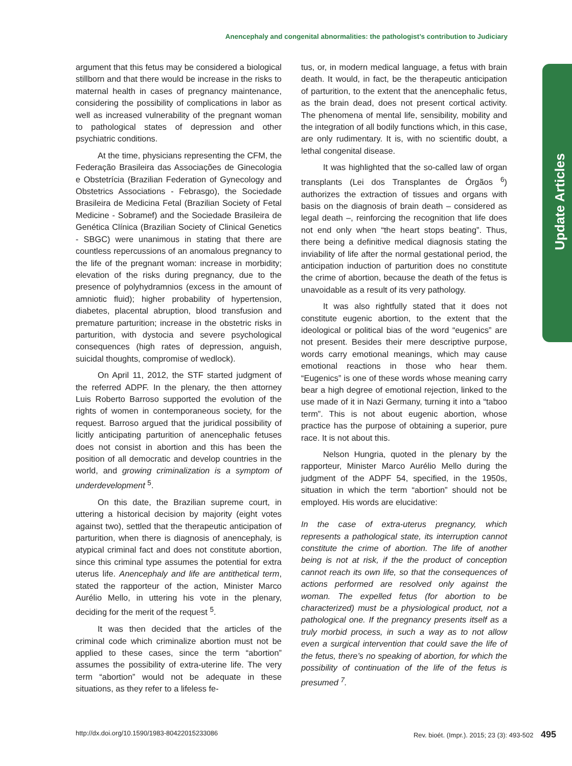Anencephaly and congenital abnormalities: the pathologist’s contribution to Judiciary
Update Articles
argument that this fetus may be considered a biological stillborn and that there would be increase in the risks to maternal health in cases of pregnancy maintenance, considering the possibility of complications in labor as well as increased vulnerability of the pregnant woman to pathological states of depression and other psychiatric conditions.
At the time, physicians representing the CFM, the Federação Brasileira das Associações de Ginecologia e Obstetrícia (Brazilian Federation of Gynecology and Obstetrics Associations - Febrasgo), the Sociedade Brasileira de Medicina Fetal (Brazilian Society of Fetal Medicine - Sobramef) and the Sociedade Brasileira de Genética Clínica (Brazilian Society of Clinical Genetics - SBGC) were unanimous in stating that there are countless repercussions of an anomalous pregnancy to the life of the pregnant woman: increase in morbidity; elevation of the risks during pregnancy, due to the presence of polyhydramnios (excess in the amount of amniotic fluid); higher probability of hypertension, diabetes, placental abruption, blood transfusion and premature parturition; increase in the obstetric risks in parturition, with dystocia and severe psychological consequences (high rates of depression, anguish, suicidal thoughts, compromise of wedlock).
On April 11, 2012, the STF started judgment of the referred ADPF. In the plenary, the then attorney Luis Roberto Barroso supported the evolution of the rights of women in contemporaneous society, for the request. Barroso argued that the juridical possibility of licitly anticipating parturition of anencephalic fetuses does not consist in abortion and this has been the position of all democratic and develop countries in the world, and growing criminalization is a symptom of underdevelopment <sup>5</sup>.
On this date, the Brazilian supreme court, in uttering a historical decision by majority (eight votes against two), settled that the therapeutic anticipation of parturition, when there is diagnosis of anencephaly, is atypical criminal fact and does not constitute abortion, since this criminal type assumes the potential for extra uterus life. Anencephaly and life are antithetical term, stated the rapporteur of the action, Minister Marco Aurélio Mello, in uttering his vote in the plenary, deciding for the merit of the request <sup>5</sup>.
It was then decided that the articles of the criminal code which criminalize abortion must not be applied to these cases, since the term “abortion” assumes the possibility of extra-uterine life. The very term “abortion” would not be adequate in these situations, as they refer to a lifeless fe-
tus, or, in modern medical language, a fetus with brain death. It would, in fact, be the therapeutic anticipation of parturition, to the extent that the anencephalic fetus, as the brain dead, does not present cortical activity. The phenomena of mental life, sensibility, mobility and the integration of all bodily functions which, in this case, are only rudimentary. It is, with no scientific doubt, a lethal congenital disease.
It was highlighted that the so-called law of organ transplants (Lei dos Transplantes de Órgãos <sup>6</sup>) authorizes the extraction of tissues and organs with basis on the diagnosis of brain death – considered as legal death –, reinforcing the recognition that life does not end only when “the heart stops beating”. Thus, there being a definitive medical diagnosis stating the inviability of life after the normal gestational period, the anticipation induction of parturition does no constitute the crime of abortion, because the death of the fetus is unavoidable as a result of its very pathology.
It was also rightfully stated that it does not constitute eugenic abortion, to the extent that the ideological or political bias of the word “eugenics” are not present. Besides their mere descriptive purpose, words carry emotional meanings, which may cause emotional reactions in those who hear them. “Eugenics” is one of these words whose meaning carry bear a high degree of emotional rejection, linked to the use made of it in Nazi Germany, turning it into a “taboo term”. This is not about eugenic abortion, whose practice has the purpose of obtaining a superior, pure race. It is not about this.
Nelson Hungria, quoted in the plenary by the rapporteur, Minister Marco Aurélio Mello during the judgment of the ADPF 54, specified, in the 1950s, situation in which the term “abortion” should not be employed. His words are elucidative:
In the case of extra-uterus pregnancy, which represents a pathological state, its interruption cannot constitute the crime of abortion. The life of another being is not at risk, if the the product of conception cannot reach its own life, so that the consequences of actions performed are resolved only against the woman. The expelled fetus (for abortion to be characterized) must be a physiological product, not a pathological one. If the pregnancy presents itself as a truly morbid process, in such a way as to not allow even a surgical intervention that could save the life of the fetus, there’s no speaking of abortion, for which the possibility of continuation of the life of the fetus is presumed <sup>7</sup>.
http://dx.doi.org/10.1590/1983-80422015233086 Rev. bioét. (Impr.). 2015; 23 (3): 493-502 495